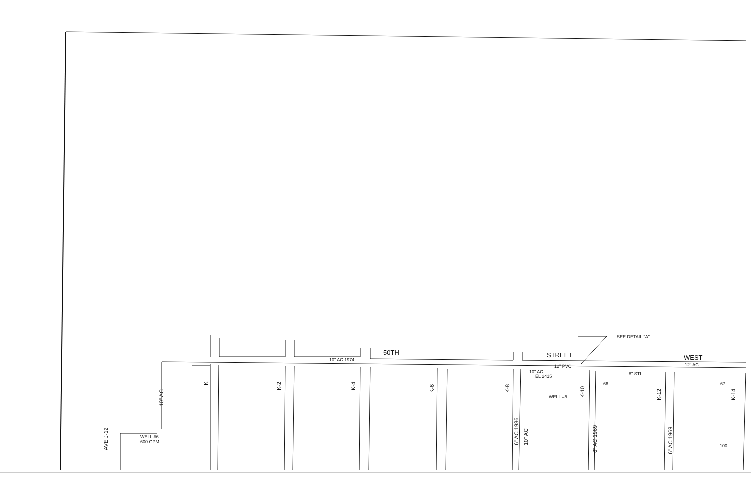SEE DETAIL "A"
50TH STREET WEST
10" AC 1974
12" PVC 12" AC
10" AC
EL 2415 8" STL
66 67
WELL #5
WELL #6
600 GPM
100
K
K-2 K-4 K-6 K-8
K-10 K-12 K-14
10" AC
6" AC 1986 10" AC
6" AC 1969 6" AC 1969
AVE J-12